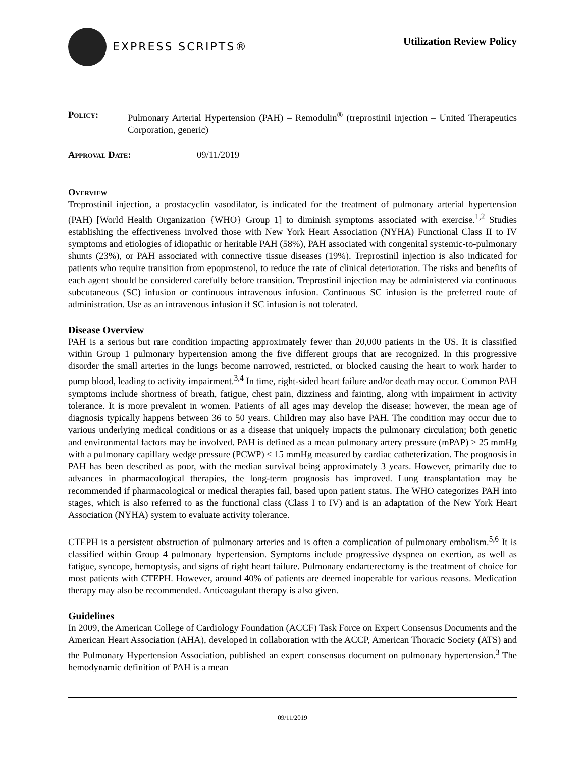EXPRESS SCRIPTS®
Utilization Review Policy
Policy: Pulmonary Arterial Hypertension (PAH) – Remodulin<sup>®</sup> (treprostinil injection – United Therapeutics Corporation, generic)
Approval Date: 09/11/2019
Overview
Treprostinil injection, a prostacyclin vasodilator, is indicated for the treatment of pulmonary arterial hypertension (PAH) [World Health Organization {WHO} Group 1] to diminish symptoms associated with exercise.<sup>1,2</sup> Studies establishing the effectiveness involved those with New York Heart Association (NYHA) Functional Class II to IV symptoms and etiologies of idiopathic or heritable PAH (58%), PAH associated with congenital systemic-to-pulmonary shunts (23%), or PAH associated with connective tissue diseases (19%). Treprostinil injection is also indicated for patients who require transition from epoprostenol, to reduce the rate of clinical deterioration. The risks and benefits of each agent should be considered carefully before transition. Treprostinil injection may be administered via continuous subcutaneous (SC) infusion or continuous intravenous infusion. Continuous SC infusion is the preferred route of administration. Use as an intravenous infusion if SC infusion is not tolerated.
Disease Overview
PAH is a serious but rare condition impacting approximately fewer than 20,000 patients in the US. It is classified within Group 1 pulmonary hypertension among the five different groups that are recognized. In this progressive disorder the small arteries in the lungs become narrowed, restricted, or blocked causing the heart to work harder to pump blood, leading to activity impairment.<sup>3,4</sup> In time, right-sided heart failure and/or death may occur. Common PAH symptoms include shortness of breath, fatigue, chest pain, dizziness and fainting, along with impairment in activity tolerance. It is more prevalent in women. Patients of all ages may develop the disease; however, the mean age of diagnosis typically happens between 36 to 50 years. Children may also have PAH. The condition may occur due to various underlying medical conditions or as a disease that uniquely impacts the pulmonary circulation; both genetic and environmental factors may be involved. PAH is defined as a mean pulmonary artery pressure (mPAP) ≥ 25 mmHg with a pulmonary capillary wedge pressure (PCWP) ≤ 15 mmHg measured by cardiac catheterization. The prognosis in PAH has been described as poor, with the median survival being approximately 3 years. However, primarily due to advances in pharmacological therapies, the long-term prognosis has improved. Lung transplantation may be recommended if pharmacological or medical therapies fail, based upon patient status. The WHO categorizes PAH into stages, which is also referred to as the functional class (Class I to IV) and is an adaptation of the New York Heart Association (NYHA) system to evaluate activity tolerance.
CTEPH is a persistent obstruction of pulmonary arteries and is often a complication of pulmonary embolism.<sup>5,6</sup> It is classified within Group 4 pulmonary hypertension. Symptoms include progressive dyspnea on exertion, as well as fatigue, syncope, hemoptysis, and signs of right heart failure. Pulmonary endarterectomy is the treatment of choice for most patients with CTEPH. However, around 40% of patients are deemed inoperable for various reasons. Medication therapy may also be recommended. Anticoagulant therapy is also given.
Guidelines
In 2009, the American College of Cardiology Foundation (ACCF) Task Force on Expert Consensus Documents and the American Heart Association (AHA), developed in collaboration with the ACCP, American Thoracic Society (ATS) and the Pulmonary Hypertension Association, published an expert consensus document on pulmonary hypertension.<sup>3</sup> The hemodynamic definition of PAH is a mean
09/11/2019